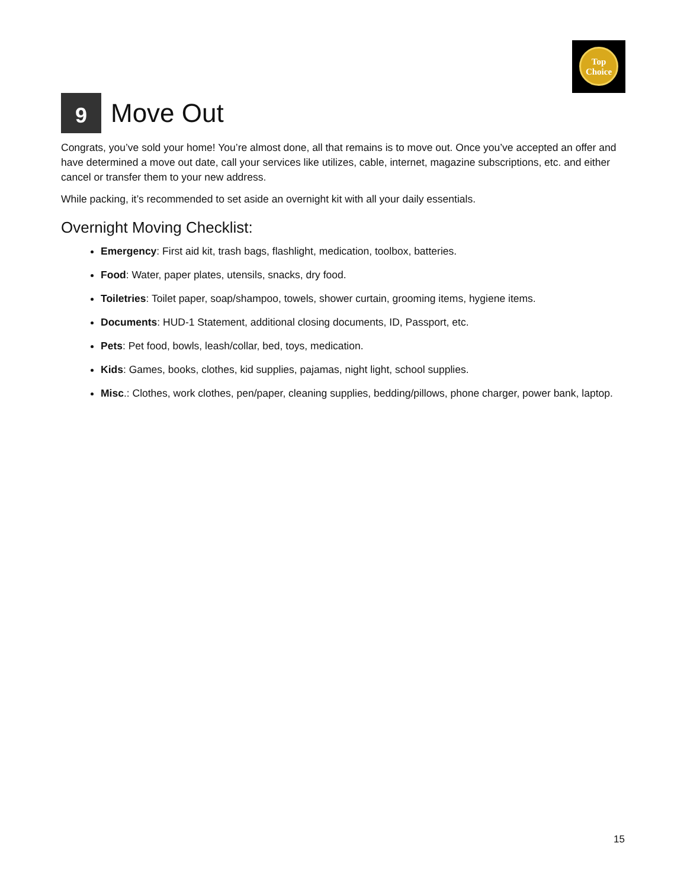Top
Choice
9
Move Out
Congrats, you’ve sold your home! You’re almost done, all that remains is to move out. Once you’ve accepted an offer and have determined a move out date, call your services like utilizes, cable, internet, magazine subscriptions, etc. and either cancel or transfer them to your new address.
While packing, it’s recommended to set aside an overnight kit with all your daily essentials.
Overnight Moving Checklist:
Emergency: First aid kit, trash bags, flashlight, medication, toolbox, batteries.
Food: Water, paper plates, utensils, snacks, dry food.
Toiletries: Toilet paper, soap/shampoo, towels, shower curtain, grooming items, hygiene items.
Documents: HUD-1 Statement, additional closing documents, ID, Passport, etc.
Pets: Pet food, bowls, leash/collar, bed, toys, medication.
Kids: Games, books, clothes, kid supplies, pajamas, night light, school supplies.
Misc.: Clothes, work clothes, pen/paper, cleaning supplies, bedding/pillows, phone charger, power bank, laptop.
15